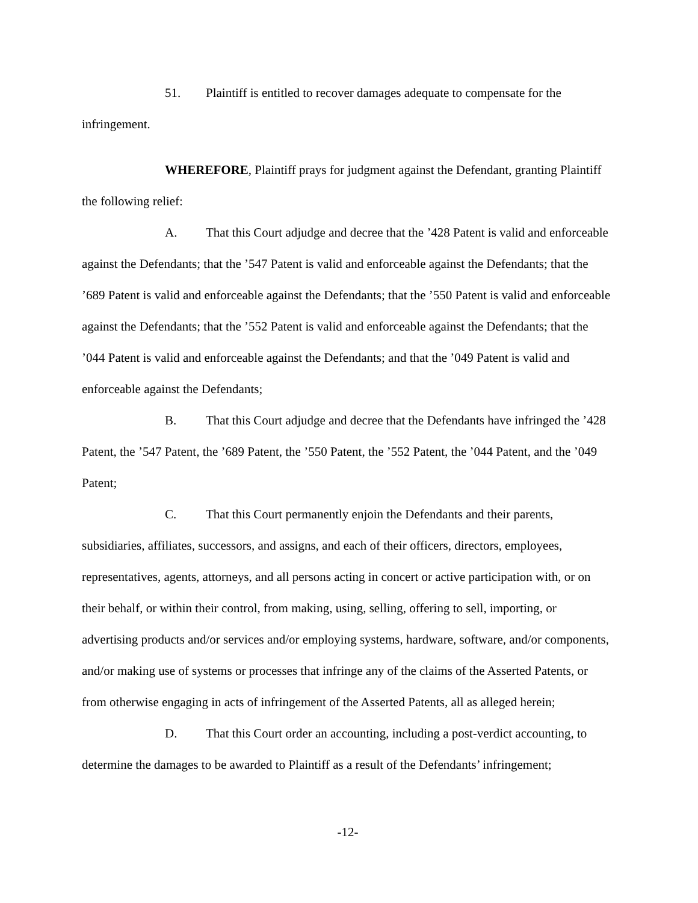51. Plaintiff is entitled to recover damages adequate to compensate for the infringement.
WHEREFORE, Plaintiff prays for judgment against the Defendant, granting Plaintiff the following relief:
A. That this Court adjudge and decree that the ’428 Patent is valid and enforceable against the Defendants; that the ’547 Patent is valid and enforceable against the Defendants; that the ’689 Patent is valid and enforceable against the Defendants; that the ’550 Patent is valid and enforceable against the Defendants; that the ’552 Patent is valid and enforceable against the Defendants; that the ’044 Patent is valid and enforceable against the Defendants; and that the ’049 Patent is valid and enforceable against the Defendants;
B. That this Court adjudge and decree that the Defendants have infringed the ’428 Patent, the ’547 Patent, the ’689 Patent, the ’550 Patent, the ’552 Patent, the ’044 Patent, and the ’049 Patent;
C. That this Court permanently enjoin the Defendants and their parents, subsidiaries, affiliates, successors, and assigns, and each of their officers, directors, employees, representatives, agents, attorneys, and all persons acting in concert or active participation with, or on their behalf, or within their control, from making, using, selling, offering to sell, importing, or advertising products and/or services and/or employing systems, hardware, software, and/or components, and/or making use of systems or processes that infringe any of the claims of the Asserted Patents, or from otherwise engaging in acts of infringement of the Asserted Patents, all as alleged herein;
D. That this Court order an accounting, including a post-verdict accounting, to determine the damages to be awarded to Plaintiff as a result of the Defendants’ infringement;
-12-